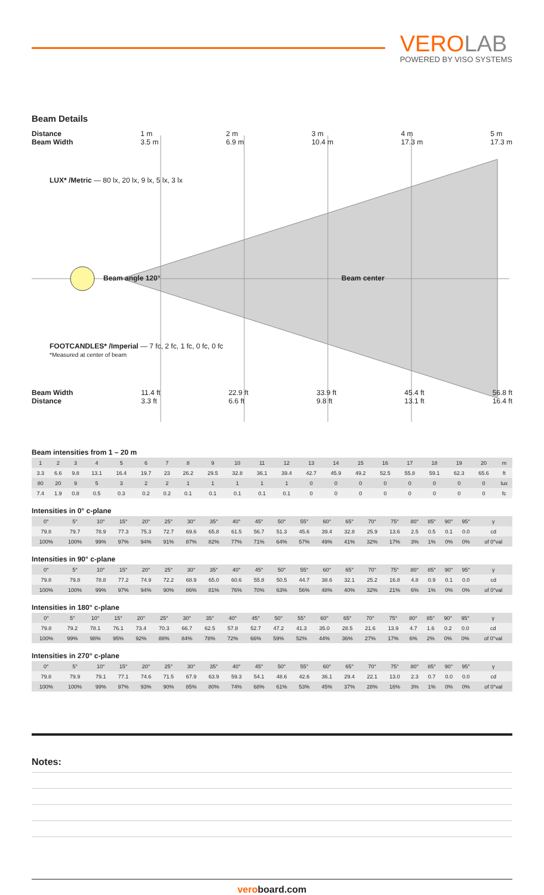VEROLAB
POWERED BY VISO SYSTEMS
Beam Details
Distance
Beam Width
1 m
3.5 m
2 m
6.9 m
3 m
10.4 m
4 m
17.3 m
5 m
17.3 m
LUX* /Metric — 80 lx, 20 lx, 9 lx, 5 lx, 3 lx
Beam angle 120° Beam center
FOOTCANDLES* /Imperial — 7 fc, 2 fc, 1 fc, 0 fc, 0 fc
*Measured at center of beam
Beam Width
Distance
11.4 ft
3.3 ft
22.9 ft
6.6 ft
33.9 ft
9.8 ft
45.4 ft
13.1 ft
56.8 ft
16.4 ft
Beam intensities from 1 – 20 m
| 1 | 2 | 3 | 4 | 5 | 6 | 7 | 8 | 9 | 10 | 11 | 12 | 13 | 14 | 15 | 16 | 17 | 18 | 19 | 20 | m |
| 3.3 | 6.6 | 9.8 | 13.1 | 16.4 | 19.7 | 23 | 26.2 | 29.5 | 32.8 | 36.1 | 39.4 | 42.7 | 45.9 | 49.2 | 52.5 | 55.8 | 59.1 | 62.3 | 65.6 | ft |
| 80 | 20 | 9 | 5 | 3 | 2 | 2 | 1 | 1 | 1 | 1 | 1 | 0 | 0 | 0 | 0 | 0 | 0 | 0 | 0 | lux |
| 7.4 | 1.9 | 0.8 | 0.5 | 0.3 | 0.2 | 0.2 | 0.1 | 0.1 | 0.1 | 0.1 | 0.1 | 0 | 0 | 0 | 0 | 0 | 0 | 0 | 0 | fc |
Intensities in 0° c-plane
| 0° | 5° | 10° | 15° | 20° | 25° | 30° | 35° | 40° | 45° | 50° | 55° | 60° | 65° | 70° | 75° | 80° | 85° | 90° | 95° | γ |
| 79.8 | 79.7 | 78.9 | 77.3 | 75.3 | 72.7 | 69.6 | 65.8 | 61.5 | 56.7 | 51.3 | 45.6 | 39.4 | 32.8 | 25.9 | 13.6 | 2.5 | 0.5 | 0.1 | 0.0 | cd |
| 100% | 100% | 99% | 97% | 94% | 91% | 87% | 82% | 77% | 71% | 64% | 57% | 49% | 41% | 32% | 17% | 3% | 1% | 0% | 0% | of 0°val |
Intensities in 90° c-plane
| 0° | 5° | 10° | 15° | 20° | 25° | 30° | 35° | 40° | 45° | 50° | 55° | 60° | 65° | 70° | 75° | 80° | 85° | 90° | 95° | γ |
| 79.8 | 79.8 | 78.8 | 77.2 | 74.9 | 72.2 | 68.9 | 65.0 | 60.6 | 55.8 | 50.5 | 44.7 | 38.6 | 32.1 | 25.2 | 16.8 | 4.8 | 0.9 | 0.1 | 0.0 | cd |
| 100% | 100% | 99% | 97% | 94% | 90% | 86% | 81% | 76% | 70% | 63% | 56% | 48% | 40% | 32% | 21% | 6% | 1% | 0% | 0% | of 0°val |
Intensities in 180° c-plane
| 0° | 5° | 10° | 15° | 20° | 25° | 30° | 35° | 40° | 45° | 50° | 55° | 60° | 65° | 70° | 75° | 80° | 85° | 90° | 95° | γ |
| 79.8 | 79.2 | 78.1 | 76.1 | 73.4 | 70.3 | 66.7 | 62.5 | 57.8 | 52.7 | 47.2 | 41.3 | 35.0 | 28.5 | 21.6 | 13.9 | 4.7 | 1.6 | 0.2 | 0.0 | cd |
| 100% | 99% | 98% | 95% | 92% | 88% | 84% | 78% | 72% | 66% | 59% | 52% | 44% | 36% | 27% | 17% | 6% | 2% | 0% | 0% | of 0°val |
Intensities in 270° c-plane
| 0° | 5° | 10° | 15° | 20° | 25° | 30° | 35° | 40° | 45° | 50° | 55° | 60° | 65° | 70° | 75° | 80° | 85° | 90° | 95° | γ |
| 79.8 | 79.9 | 79.1 | 77.1 | 74.6 | 71.5 | 67.9 | 63.9 | 59.3 | 54.1 | 48.6 | 42.6 | 36.1 | 29.4 | 22.1 | 13.0 | 2.3 | 0.7 | 0.0 | 0.0 | cd |
| 100% | 100% | 99% | 97% | 93% | 90% | 85% | 80% | 74% | 68% | 61% | 53% | 45% | 37% | 28% | 16% | 3% | 1% | 0% | 0% | of 0°val |
Notes:
veroboard.com